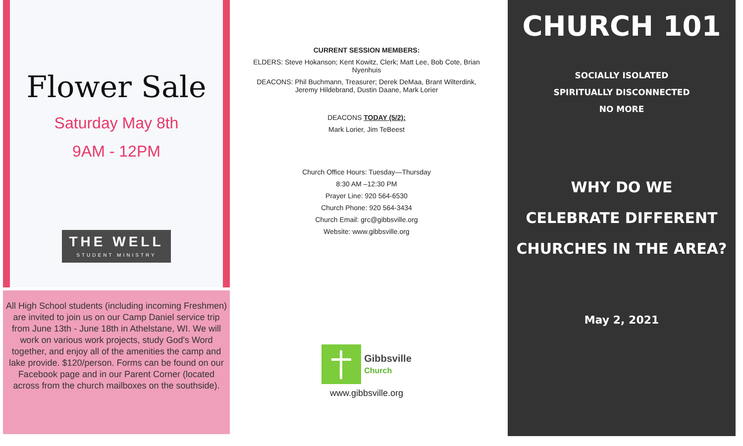Flower Sale
Saturday May 8th
9AM - 12PM
THE WELL STUDENT MINISTRY
All High School students (including incoming Freshmen) are invited to join us on our Camp Daniel service trip from June 13th - June 18th in Athelstane, WI. We will work on various work projects, study God's Word together, and enjoy all of the amenities the camp and lake provide. $120/person. Forms can be found on our Facebook page and in our Parent Corner (located across from the church mailboxes on the southside).
CURRENT SESSION MEMBERS:
ELDERS: Steve Hokanson; Kent Kowitz, Clerk; Matt Lee, Bob Cote, Brian Nyenhuis
DEACONS: Phil Buchmann, Treasurer; Derek DeMaa, Brant Wilterdink, Jeremy Hildebrand, Dustin Daane, Mark Lorier
DEACONS TODAY (5/2):
Mark Lorier, Jim TeBeest
Church Office Hours: Tuesday—Thursday
8:30 AM –12:30 PM
Prayer Line: 920 564-6530
Church Phone: 920 564-3434
Church Email: grc@gibbsville.org
Website: www.gibbsville.org
Gibbsville
Church
www.gibbsville.org
CHURCH 101
SOCIALLY ISOLATED
SPIRITUALLY DISCONNECTED
NO MORE
WHY DO WE
CELEBRATE DIFFERENT
CHURCHES IN THE AREA?
May 2, 2021